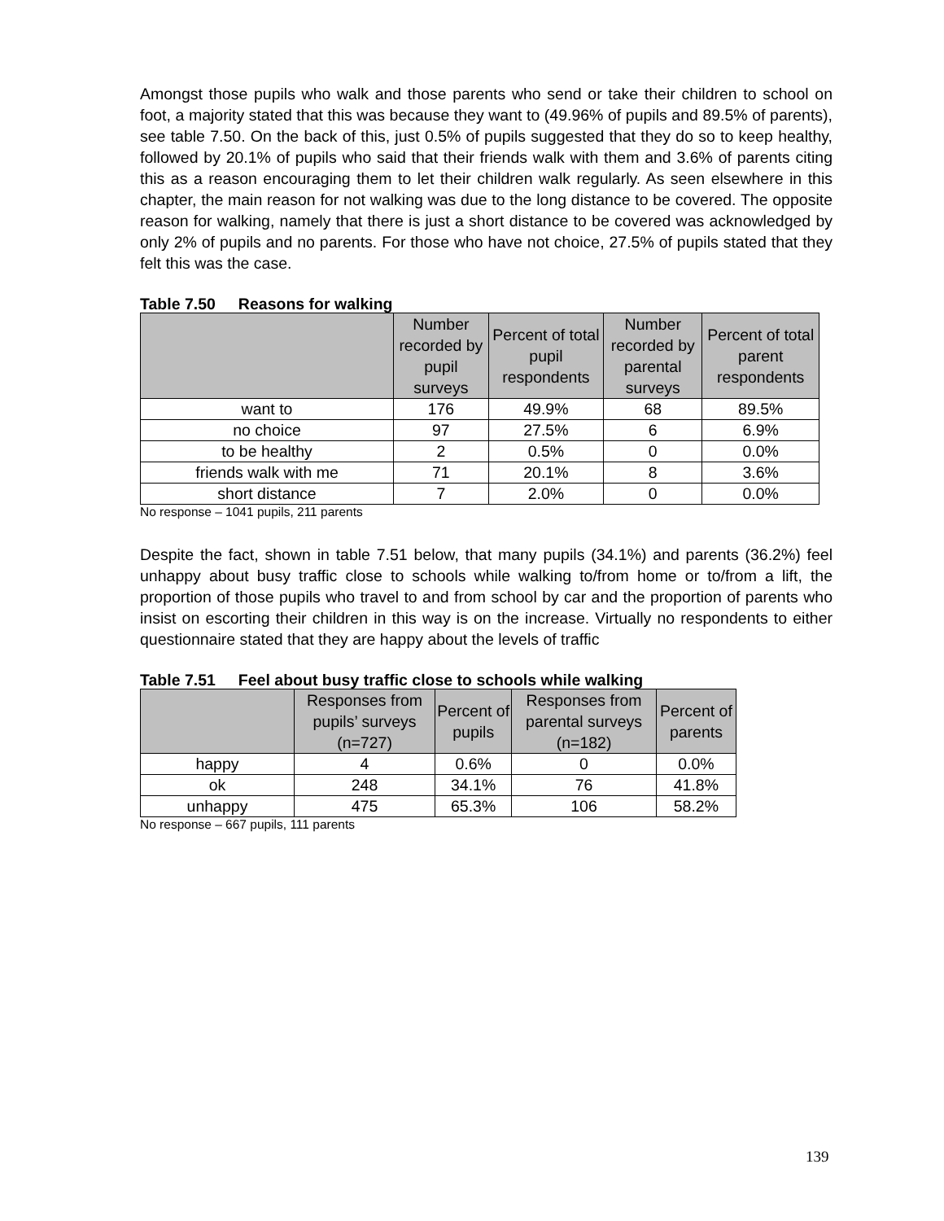Amongst those pupils who walk and those parents who send or take their children to school on foot, a majority stated that this was because they want to (49.96% of pupils and 89.5% of parents), see table 7.50. On the back of this, just 0.5% of pupils suggested that they do so to keep healthy, followed by 20.1% of pupils who said that their friends walk with them and 3.6% of parents citing this as a reason encouraging them to let their children walk regularly. As seen elsewhere in this chapter, the main reason for not walking was due to the long distance to be covered. The opposite reason for walking, namely that there is just a short distance to be covered was acknowledged by only 2% of pupils and no parents. For those who have not choice, 27.5% of pupils stated that they felt this was the case.
Table 7.50 Reasons for walking
| | Number recorded by pupil surveys | Percent of total pupil respondents | Number recorded by parental surveys | Percent of total parent respondents |
| --- | --- | --- | --- | --- |
| want to | 176 | 49.9% | 68 | 89.5% |
| no choice | 97 | 27.5% | 6 | 6.9% |
| to be healthy | 2 | 0.5% | 0 | 0.0% |
| friends walk with me | 71 | 20.1% | 8 | 3.6% |
| short distance | 7 | 2.0% | 0 | 0.0% |
No response – 1041 pupils, 211 parents
Despite the fact, shown in table 7.51 below, that many pupils (34.1%) and parents (36.2%) feel unhappy about busy traffic close to schools while walking to/from home or to/from a lift, the proportion of those pupils who travel to and from school by car and the proportion of parents who insist on escorting their children in this way is on the increase. Virtually no respondents to either questionnaire stated that they are happy about the levels of traffic
Table 7.51 Feel about busy traffic close to schools while walking
| | Responses from pupils’ surveys (n=727) | Percent of pupils | Responses from parental surveys (n=182) | Percent of parents |
| --- | --- | --- | --- | --- |
| happy | 4 | 0.6% | 0 | 0.0% |
| ok | 248 | 34.1% | 76 | 41.8% |
| unhappy | 475 | 65.3% | 106 | 58.2% |
No response – 667 pupils, 111 parents
139